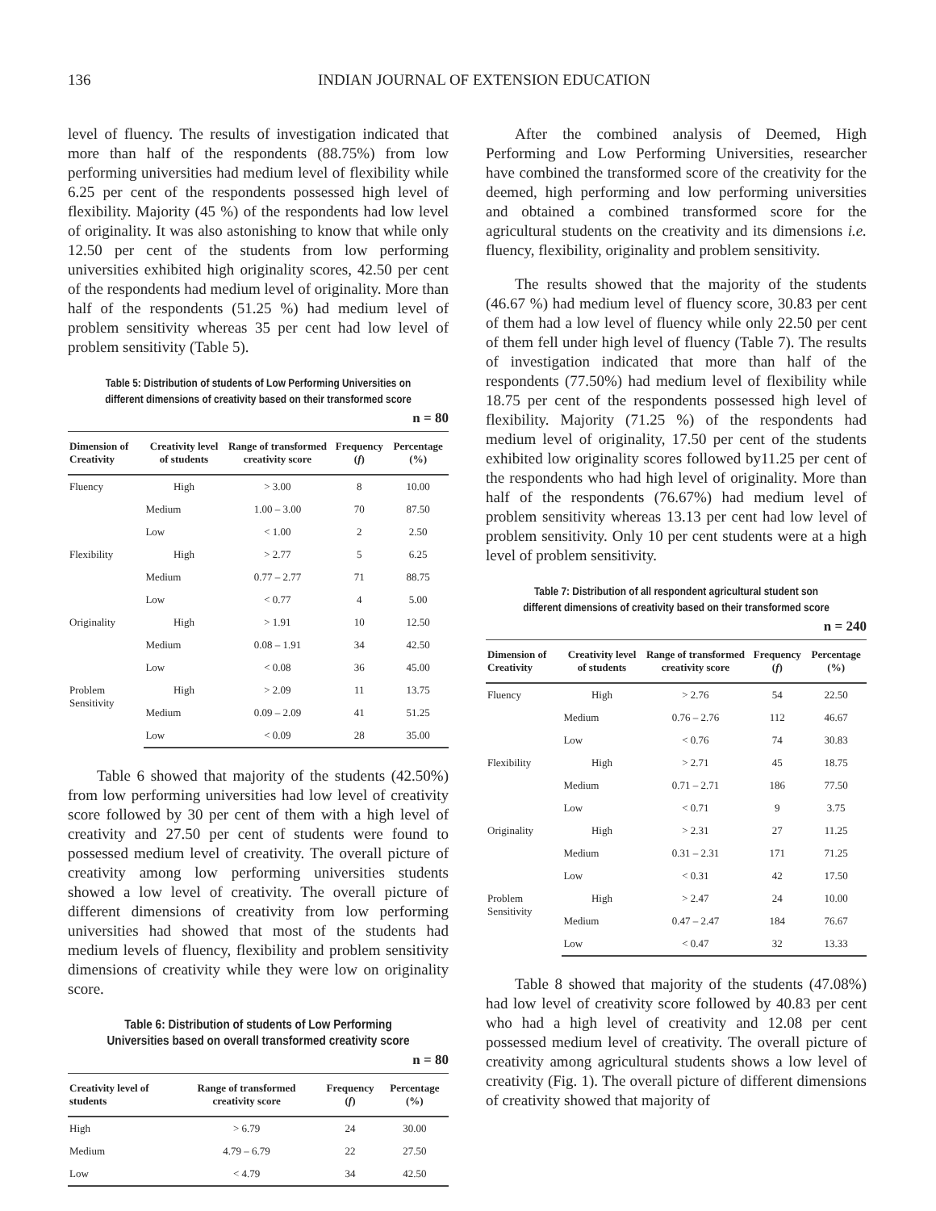136 INDIAN JOURNAL OF EXTENSION EDUCATION
level of fluency. The results of investigation indicated that more than half of the respondents (88.75%) from low performing universities had medium level of flexibility while 6.25 per cent of the respondents possessed high level of flexibility. Majority (45 %) of the respondents had low level of originality. It was also astonishing to know that while only 12.50 per cent of the students from low performing universities exhibited high originality scores, 42.50 per cent of the respondents had medium level of originality. More than half of the respondents (51.25 %) had medium level of problem sensitivity whereas 35 per cent had low level of problem sensitivity (Table 5).
Table 5: Distribution of students of Low Performing Universities on different dimensions of creativity based on their transformed score
n = 80
| Dimension of Creativity | Creativity level of students | Range of transformed creativity score | Frequency ( f ) | Percentage (%) |
| --- | --- | --- | --- | --- |
| Fluency | High | > 3.00 | 8 | 10.00 |
| | Medium | 1.00 – 3.00 | 70 | 87.50 |
| | Low | < 1.00 | 2 | 2.50 |
| Flexibility | High | > 2.77 | 5 | 6.25 |
| | Medium | 0.77 – 2.77 | 71 | 88.75 |
| | Low | < 0.77 | 4 | 5.00 |
| Originality | High | > 1.91 | 10 | 12.50 |
| | Medium | 0.08 – 1.91 | 34 | 42.50 |
| | Low | < 0.08 | 36 | 45.00 |
| Problem Sensitivity | High | > 2.09 | 11 | 13.75 |
| | Medium | 0.09 – 2.09 | 41 | 51.25 |
| | Low | < 0.09 | 28 | 35.00 |
Table 6 showed that majority of the students (42.50%) from low performing universities had low level of creativity score followed by 30 per cent of them with a high level of creativity and 27.50 per cent of students were found to possessed medium level of creativity. The overall picture of creativity among low performing universities students showed a low level of creativity. The overall picture of different dimensions of creativity from low performing universities had showed that most of the students had medium levels of fluency, flexibility and problem sensitivity dimensions of creativity while they were low on originality score.
Table 6: Distribution of students of Low Performing Universities based on overall transformed creativity score
n = 80
| Creativity level of students | Range of transformed creativity score | Frequency ( f ) | Percentage (%) |
| --- | --- | --- | --- |
| High | > 6.79 | 24 | 30.00 |
| Medium | 4.79 – 6.79 | 22 | 27.50 |
| Low | < 4.79 | 34 | 42.50 |
After the combined analysis of Deemed, High Performing and Low Performing Universities, researcher have combined the transformed score of the creativity for the deemed, high performing and low performing universities and obtained a combined transformed score for the agricultural students on the creativity and its dimensions i.e. fluency, flexibility, originality and problem sensitivity.
The results showed that the majority of the students (46.67 %) had medium level of fluency score, 30.83 per cent of them had a low level of fluency while only 22.50 per cent of them fell under high level of fluency (Table 7). The results of investigation indicated that more than half of the respondents (77.50%) had medium level of flexibility while 18.75 per cent of the respondents possessed high level of flexibility. Majority (71.25 %) of the respondents had medium level of originality, 17.50 per cent of the students exhibited low originality scores followed by11.25 per cent of the respondents who had high level of originality. More than half of the respondents (76.67%) had medium level of problem sensitivity whereas 13.13 per cent had low level of problem sensitivity. Only 10 per cent students were at a high level of problem sensitivity.
Table 7: Distribution of all respondent agricultural student son different dimensions of creativity based on their transformed score
n = 240
| Dimension of Creativity | Creativity level of students | Range of transformed creativity score | Frequency ( f ) | Percentage (%) |
| --- | --- | --- | --- | --- |
| Fluency | High | > 2.76 | 54 | 22.50 |
| | Medium | 0.76 – 2.76 | 112 | 46.67 |
| | Low | < 0.76 | 74 | 30.83 |
| Flexibility | High | > 2.71 | 45 | 18.75 |
| | Medium | 0.71 – 2.71 | 186 | 77.50 |
| | Low | < 0.71 | 9 | 3.75 |
| Originality | High | > 2.31 | 27 | 11.25 |
| | Medium | 0.31 – 2.31 | 171 | 71.25 |
| | Low | < 0.31 | 42 | 17.50 |
| Problem Sensitivity | High | > 2.47 | 24 | 10.00 |
| | Medium | 0.47 – 2.47 | 184 | 76.67 |
| | Low | < 0.47 | 32 | 13.33 |
Table 8 showed that majority of the students (47.08%) had low level of creativity score followed by 40.83 per cent who had a high level of creativity and 12.08 per cent possessed medium level of creativity. The overall picture of creativity among agricultural students shows a low level of creativity (Fig. 1). The overall picture of different dimensions of creativity showed that majority of